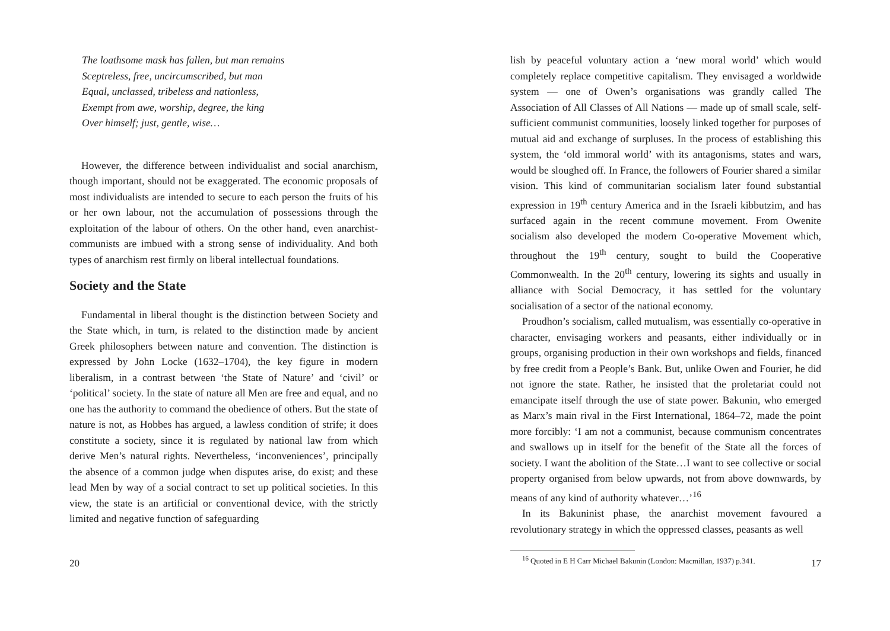The loathsome mask has fallen, but man remains
Sceptreless, free, uncircumscribed, but man
Equal, unclassed, tribeless and nationless,
Exempt from awe, worship, degree, the king
Over himself; just, gentle, wise…
However, the difference between individualist and social anarchism, though important, should not be exaggerated. The economic proposals of most individualists are intended to secure to each person the fruits of his or her own labour, not the accumulation of possessions through the exploitation of the labour of others. On the other hand, even anarchist-communists are imbued with a strong sense of individuality. And both types of anarchism rest firmly on liberal intellectual foundations.
Society and the State
Fundamental in liberal thought is the distinction between Society and the State which, in turn, is related to the distinction made by ancient Greek philosophers between nature and convention. The distinction is expressed by John Locke (1632–1704), the key figure in modern liberalism, in a contrast between ‘the State of Nature’ and ‘civil’ or ‘political’ society. In the state of nature all Men are free and equal, and no one has the authority to command the obedience of others. But the state of nature is not, as Hobbes has argued, a lawless condition of strife; it does constitute a society, since it is regulated by national law from which derive Men’s natural rights. Nevertheless, ‘inconveniences’, principally the absence of a common judge when disputes arise, do exist; and these lead Men by way of a social contract to set up political societies. In this view, the state is an artificial or conventional device, with the strictly limited and negative function of safeguarding
20
lish by peaceful voluntary action a ‘new moral world’ which would completely replace competitive capitalism. They envisaged a worldwide system — one of Owen’s organisations was grandly called The Association of All Classes of All Nations — made up of small scale, self-sufficient communist communities, loosely linked together for purposes of mutual aid and exchange of surpluses. In the process of establishing this system, the ‘old immoral world’ with its antagonisms, states and wars, would be sloughed off. In France, the followers of Fourier shared a similar vision. This kind of communitarian socialism later found substantial expression in 19<sup>th</sup> century America and in the Israeli kibbutzim, and has surfaced again in the recent commune movement. From Owenite socialism also developed the modern Co-operative Movement which, throughout the 19<sup>th</sup> century, sought to build the Cooperative Commonwealth. In the 20<sup>th</sup> century, lowering its sights and usually in alliance with Social Democracy, it has settled for the voluntary socialisation of a sector of the national economy.
Proudhon’s socialism, called mutualism, was essentially co-operative in character, envisaging workers and peasants, either individually or in groups, organising production in their own workshops and fields, financed by free credit from a People’s Bank. But, unlike Owen and Fourier, he did not ignore the state. Rather, he insisted that the proletariat could not emancipate itself through the use of state power. Bakunin, who emerged as Marx’s main rival in the First International, 1864–72, made the point more forcibly: ‘I am not a communist, because communism concentrates and swallows up in itself for the benefit of the State all the forces of society. I want the abolition of the State…I want to see collective or social property organised from below upwards, not from above downwards, by means of any kind of authority whatever…’<sup>16</sup>
In its Bakuninist phase, the anarchist movement favoured a revolutionary strategy in which the oppressed classes, peasants as well
<sup>16</sup> Quoted in E H Carr Michael Bakunin (London: Macmillan, 1937) p.341.
17